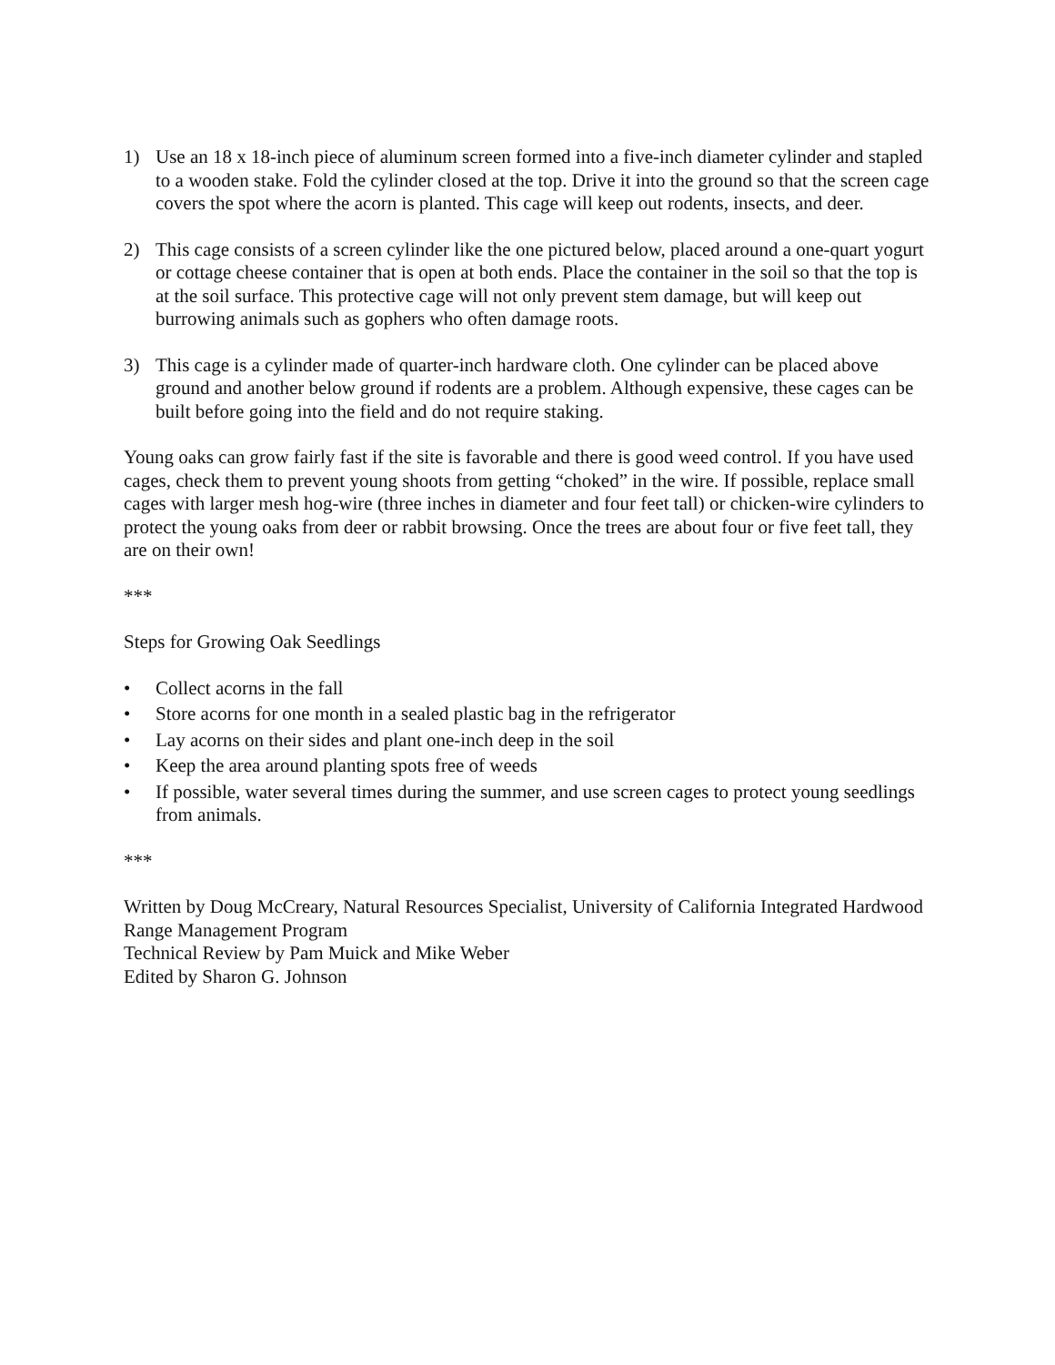1) Use an 18 x 18-inch piece of aluminum screen formed into a five-inch diameter cylinder and stapled to a wooden stake. Fold the cylinder closed at the top. Drive it into the ground so that the screen cage covers the spot where the acorn is planted. This cage will keep out rodents, insects, and deer.
2) This cage consists of a screen cylinder like the one pictured below, placed around a one-quart yogurt or cottage cheese container that is open at both ends. Place the container in the soil so that the top is at the soil surface. This protective cage will not only prevent stem damage, but will keep out burrowing animals such as gophers who often damage roots.
3) This cage is a cylinder made of quarter-inch hardware cloth. One cylinder can be placed above ground and another below ground if rodents are a problem. Although expensive, these cages can be built before going into the field and do not require staking.
Young oaks can grow fairly fast if the site is favorable and there is good weed control. If you have used cages, check them to prevent young shoots from getting “choked” in the wire. If possible, replace small cages with larger mesh hog-wire (three inches in diameter and four feet tall) or chicken-wire cylinders to protect the young oaks from deer or rabbit browsing. Once the trees are about four or five feet tall, they are on their own!
***
Steps for Growing Oak Seedlings
• Collect acorns in the fall
• Store acorns for one month in a sealed plastic bag in the refrigerator
• Lay acorns on their sides and plant one-inch deep in the soil
• Keep the area around planting spots free of weeds
• If possible, water several times during the summer, and use screen cages to protect young seedlings from animals.
***
Written by Doug McCreary, Natural Resources Specialist, University of California Integrated Hardwood Range Management Program
Technical Review by Pam Muick and Mike Weber
Edited by Sharon G. Johnson